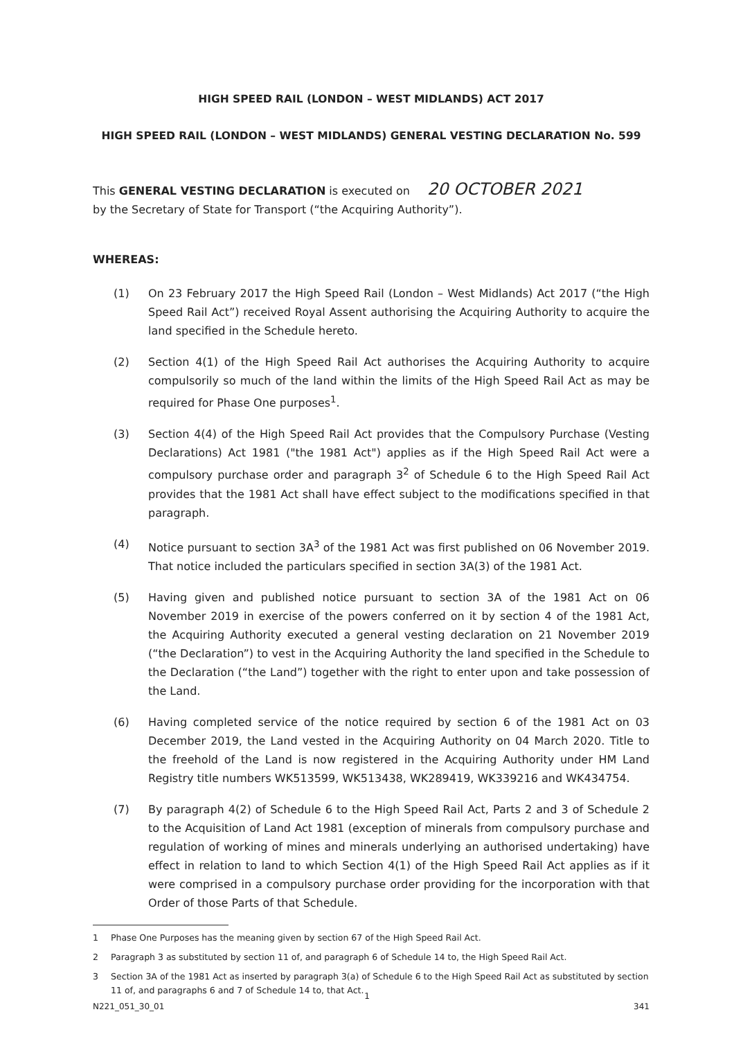HIGH SPEED RAIL (LONDON – WEST MIDLANDS) ACT 2017
HIGH SPEED RAIL (LONDON – WEST MIDLANDS) GENERAL VESTING DECLARATION No. 599
This GENERAL VESTING DECLARATION is executed on 20 OCTOBER 2021
by the Secretary of State for Transport (“the Acquiring Authority”).
WHEREAS:
(1) On 23 February 2017 the High Speed Rail (London – West Midlands) Act 2017 (“the High Speed Rail Act”) received Royal Assent authorising the Acquiring Authority to acquire the land specified in the Schedule hereto.
(2) Section 4(1) of the High Speed Rail Act authorises the Acquiring Authority to acquire compulsorily so much of the land within the limits of the High Speed Rail Act as may be required for Phase One purposes<sup>1</sup>.
(3) Section 4(4) of the High Speed Rail Act provides that the Compulsory Purchase (Vesting Declarations) Act 1981 ("the 1981 Act") applies as if the High Speed Rail Act were a compulsory purchase order and paragraph 3<sup>2</sup> of Schedule 6 to the High Speed Rail Act provides that the 1981 Act shall have effect subject to the modifications specified in that paragraph.
(4) Notice pursuant to section 3A<sup>3</sup> of the 1981 Act was first published on 06 November 2019. That notice included the particulars specified in section 3A(3) of the 1981 Act.
(5) Having given and published notice pursuant to section 3A of the 1981 Act on 06 November 2019 in exercise of the powers conferred on it by section 4 of the 1981 Act, the Acquiring Authority executed a general vesting declaration on 21 November 2019 (“the Declaration”) to vest in the Acquiring Authority the land specified in the Schedule to the Declaration (“the Land”) together with the right to enter upon and take possession of the Land.
(6) Having completed service of the notice required by section 6 of the 1981 Act on 03 December 2019, the Land vested in the Acquiring Authority on 04 March 2020. Title to the freehold of the Land is now registered in the Acquiring Authority under HM Land Registry title numbers WK513599, WK513438, WK289419, WK339216 and WK434754.
(7) By paragraph 4(2) of Schedule 6 to the High Speed Rail Act, Parts 2 and 3 of Schedule 2 to the Acquisition of Land Act 1981 (exception of minerals from compulsory purchase and regulation of working of mines and minerals underlying an authorised undertaking) have effect in relation to land to which Section 4(1) of the High Speed Rail Act applies as if it were comprised in a compulsory purchase order providing for the incorporation with that Order of those Parts of that Schedule.
1 Phase One Purposes has the meaning given by section 67 of the High Speed Rail Act.
2 Paragraph 3 as substituted by section 11 of, and paragraph 6 of Schedule 14 to, the High Speed Rail Act.
3 Section 3A of the 1981 Act as inserted by paragraph 3(a) of Schedule 6 to the High Speed Rail Act as substituted by section 11 of, and paragraphs 6 and 7 of Schedule 14 to, that Act.
1
N221_051_30_01 341